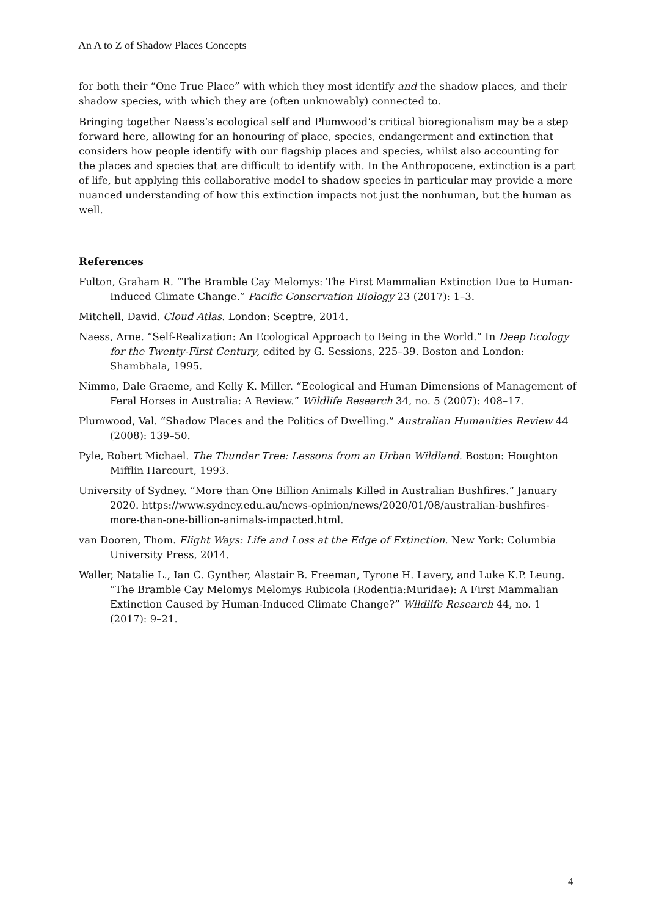An A to Z of Shadow Places Concepts
for both their “One True Place” with which they most identify and the shadow places, and their shadow species, with which they are (often unknowably) connected to.
Bringing together Naess’s ecological self and Plumwood’s critical bioregionalism may be a step forward here, allowing for an honouring of place, species, endangerment and extinction that considers how people identify with our flagship places and species, whilst also accounting for the places and species that are difficult to identify with. In the Anthropocene, extinction is a part of life, but applying this collaborative model to shadow species in particular may provide a more nuanced understanding of how this extinction impacts not just the nonhuman, but the human as well.
References
Fulton, Graham R. “The Bramble Cay Melomys: The First Mammalian Extinction Due to Human-Induced Climate Change.” Pacific Conservation Biology 23 (2017): 1–3.
Mitchell, David. Cloud Atlas. London: Sceptre, 2014.
Naess, Arne. “Self-Realization: An Ecological Approach to Being in the World.” In Deep Ecology for the Twenty-First Century, edited by G. Sessions, 225–39. Boston and London: Shambhala, 1995.
Nimmo, Dale Graeme, and Kelly K. Miller. “Ecological and Human Dimensions of Management of Feral Horses in Australia: A Review.” Wildlife Research 34, no. 5 (2007): 408–17.
Plumwood, Val. “Shadow Places and the Politics of Dwelling.” Australian Humanities Review 44 (2008): 139–50.
Pyle, Robert Michael. The Thunder Tree: Lessons from an Urban Wildland. Boston: Houghton Mifflin Harcourt, 1993.
University of Sydney. “More than One Billion Animals Killed in Australian Bushfires.” January 2020. https://www.sydney.edu.au/news-opinion/news/2020/01/08/australian-bushfires-more-than-one-billion-animals-impacted.html.
van Dooren, Thom. Flight Ways: Life and Loss at the Edge of Extinction. New York: Columbia University Press, 2014.
Waller, Natalie L., Ian C. Gynther, Alastair B. Freeman, Tyrone H. Lavery, and Luke K.P. Leung. “The Bramble Cay Melomys Melomys Rubicola (Rodentia:Muridae): A First Mammalian Extinction Caused by Human-Induced Climate Change?” Wildlife Research 44, no. 1 (2017): 9–21.
4